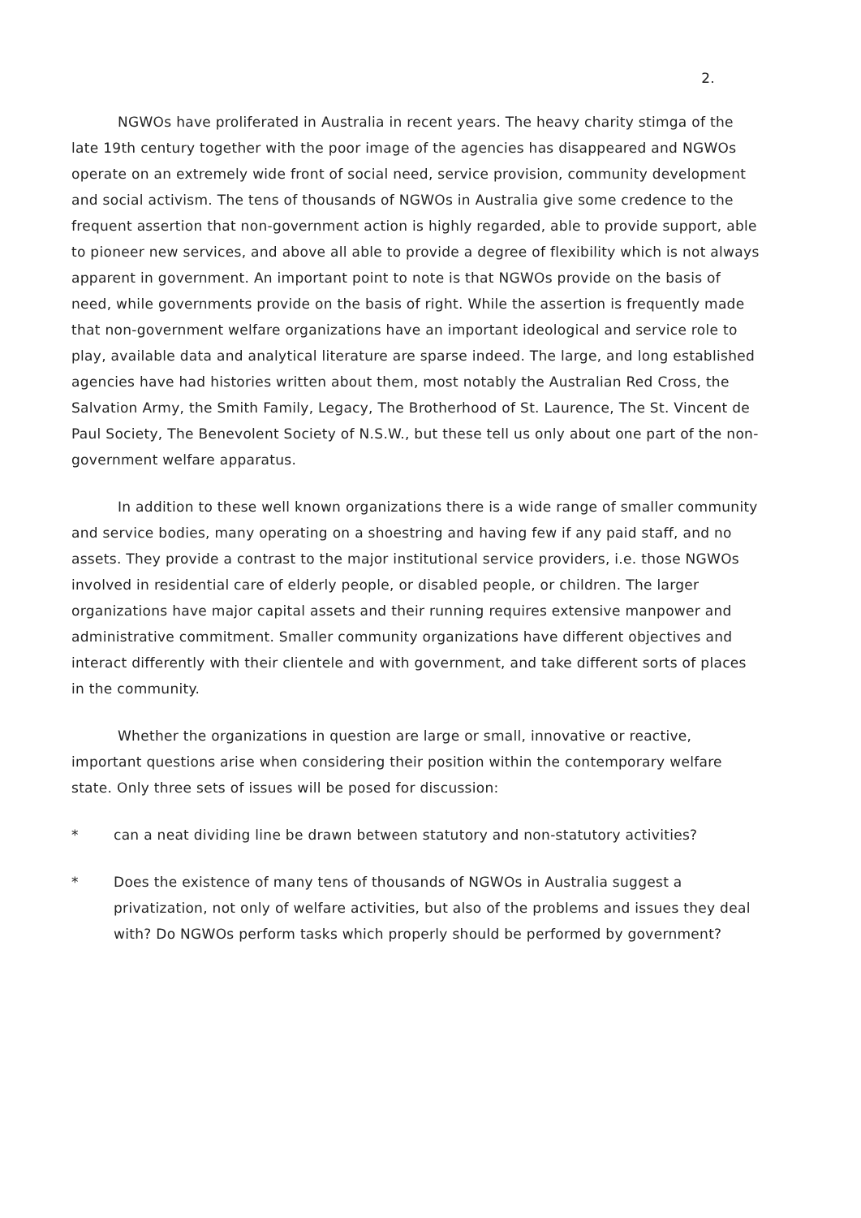2.
NGWOs have proliferated in Australia in recent years. The heavy charity stimga of the late 19th century together with the poor image of the agencies has disappeared and NGWOs operate on an extremely wide front of social need, service provision, community development and social activism. The tens of thousands of NGWOs in Australia give some credence to the frequent assertion that non-government action is highly regarded, able to provide support, able to pioneer new services, and above all able to provide a degree of flexibility which is not always apparent in government. An important point to note is that NGWOs provide on the basis of need, while governments provide on the basis of right. While the assertion is frequently made that non-government welfare organizations have an important ideological and service role to play, available data and analytical literature are sparse indeed. The large, and long established agencies have had histories written about them, most notably the Australian Red Cross, the Salvation Army, the Smith Family, Legacy, The Brotherhood of St. Laurence, The St. Vincent de Paul Society, The Benevolent Society of N.S.W., but these tell us only about one part of the non-government welfare apparatus.
In addition to these well known organizations there is a wide range of smaller community and service bodies, many operating on a shoestring and having few if any paid staff, and no assets. They provide a contrast to the major institutional service providers, i.e. those NGWOs involved in residential care of elderly people, or disabled people, or children. The larger organizations have major capital assets and their running requires extensive manpower and administrative commitment. Smaller community organizations have different objectives and interact differently with their clientele and with government, and take different sorts of places in the community.
Whether the organizations in question are large or small, innovative or reactive, important questions arise when considering their position within the contemporary welfare state. Only three sets of issues will be posed for discussion:
* can a neat dividing line be drawn between statutory and non-statutory activities?
* Does the existence of many tens of thousands of NGWOs in Australia suggest a privatization, not only of welfare activities, but also of the problems and issues they deal with? Do NGWOs perform tasks which properly should be performed by government?